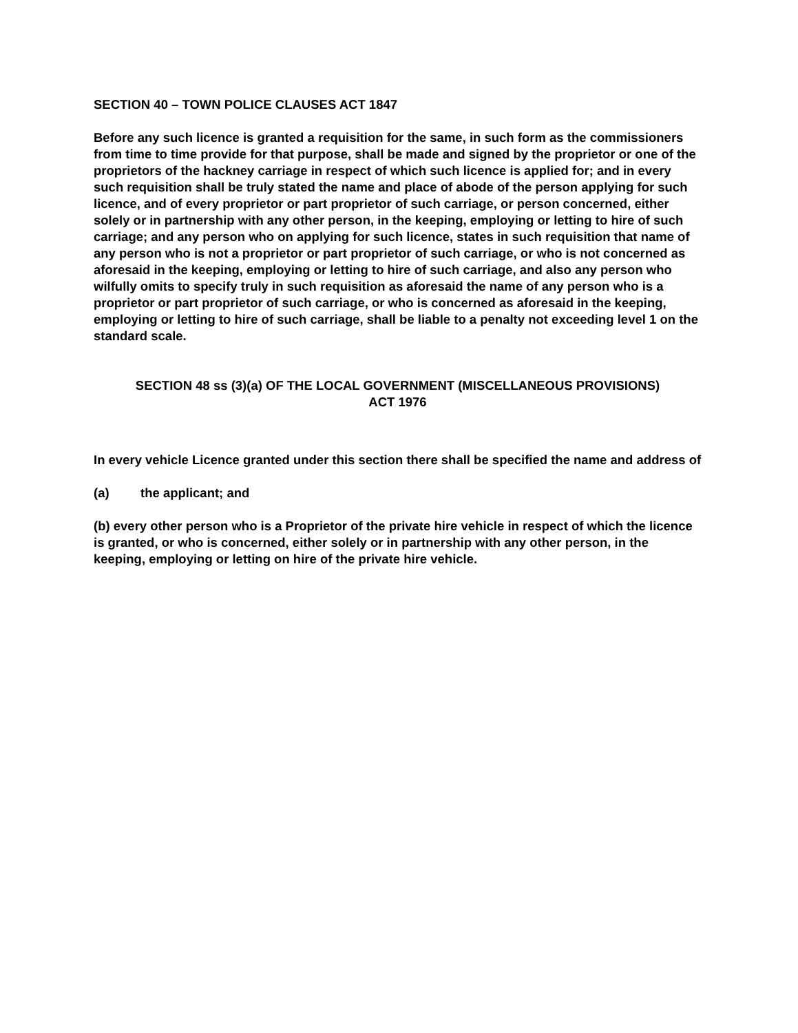SECTION 40 – TOWN POLICE CLAUSES ACT 1847
Before any such licence is granted a requisition for the same, in such form as the commissioners from time to time provide for that purpose, shall be made and signed by the proprietor or one of the proprietors of the hackney carriage in respect of which such licence is applied for; and in every such requisition shall be truly stated the name and place of abode of the person applying for such licence, and of every proprietor or part proprietor of such carriage, or person concerned, either solely or in partnership with any other person, in the keeping, employing or letting to hire of such carriage; and any person who on applying for such licence, states in such requisition that name of any person who is not a proprietor or part proprietor of such carriage, or who is not concerned as aforesaid in the keeping, employing or letting to hire of such carriage, and also any person who wilfully omits to specify truly in such requisition as aforesaid the name of any person who is a proprietor or part proprietor of such carriage, or who is concerned as aforesaid in the keeping, employing or letting to hire of such carriage, shall be liable to a penalty not exceeding level 1 on the standard scale.
SECTION 48 ss (3)(a) OF THE LOCAL GOVERNMENT (MISCELLANEOUS PROVISIONS)
ACT 1976
In every vehicle Licence granted under this section there shall be specified the name and address of
(a) the applicant; and
(b) every other person who is a Proprietor of the private hire vehicle in respect of which the licence is granted, or who is concerned, either solely or in partnership with any other person, in the keeping, employing or letting on hire of the private hire vehicle.